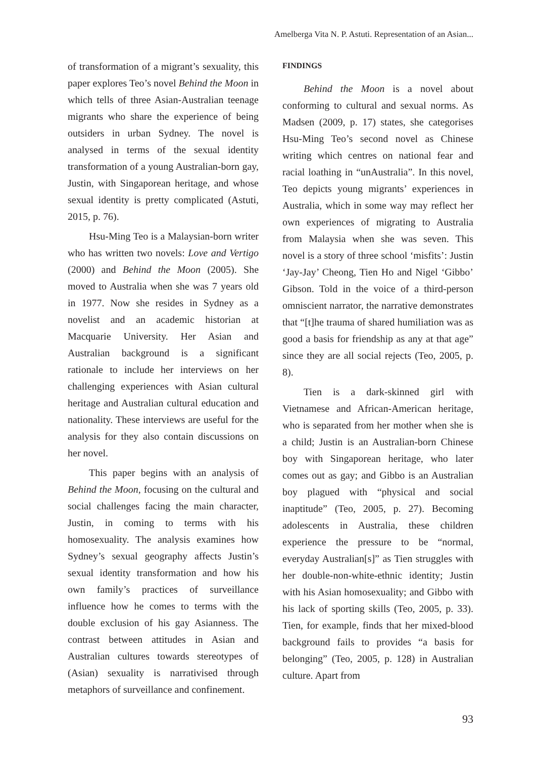Amelberga Vita N. P. Astuti. Representation of an Asian...
of transformation of a migrant’s sexuality, this paper explores Teo’s novel Behind the Moon in which tells of three Asian-Australian teenage migrants who share the experience of being outsiders in urban Sydney. The novel is analysed in terms of the sexual identity transformation of a young Australian-born gay, Justin, with Singaporean heritage, and whose sexual identity is pretty complicated (Astuti, 2015, p. 76).
Hsu-Ming Teo is a Malaysian-born writer who has written two novels: Love and Vertigo (2000) and Behind the Moon (2005). She moved to Australia when she was 7 years old in 1977. Now she resides in Sydney as a novelist and an academic historian at Macquarie University. Her Asian and Australian background is a significant rationale to include her interviews on her challenging experiences with Asian cultural heritage and Australian cultural education and nationality. These interviews are useful for the analysis for they also contain discussions on her novel.
This paper begins with an analysis of Behind the Moon, focusing on the cultural and social challenges facing the main character, Justin, in coming to terms with his homosexuality. The analysis examines how Sydney’s sexual geography affects Justin’s sexual identity transformation and how his own family’s practices of surveillance influence how he comes to terms with the double exclusion of his gay Asianness. The contrast between attitudes in Asian and Australian cultures towards stereotypes of (Asian) sexuality is narrativised through metaphors of surveillance and confinement.
FINDINGS
Behind the Moon is a novel about conforming to cultural and sexual norms. As Madsen (2009, p. 17) states, she categorises Hsu-Ming Teo’s second novel as Chinese writing which centres on national fear and racial loathing in “unAustralia”. In this novel, Teo depicts young migrants’ experiences in Australia, which in some way may reflect her own experiences of migrating to Australia from Malaysia when she was seven. This novel is a story of three school ‘misfits’: Justin ‘Jay-Jay’ Cheong, Tien Ho and Nigel ‘Gibbo’ Gibson. Told in the voice of a third-person omniscient narrator, the narrative demonstrates that “[t]he trauma of shared humiliation was as good a basis for friendship as any at that age” since they are all social rejects (Teo, 2005, p. 8).
Tien is a dark-skinned girl with Vietnamese and African-American heritage, who is separated from her mother when she is a child; Justin is an Australian-born Chinese boy with Singaporean heritage, who later comes out as gay; and Gibbo is an Australian boy plagued with “physical and social inaptitude” (Teo, 2005, p. 27). Becoming adolescents in Australia, these children experience the pressure to be “normal, everyday Australian[s]” as Tien struggles with her double-non-white-ethnic identity; Justin with his Asian homosexuality; and Gibbo with his lack of sporting skills (Teo, 2005, p. 33). Tien, for example, finds that her mixed-blood background fails to provides “a basis for belonging” (Teo, 2005, p. 128) in Australian culture. Apart from
93